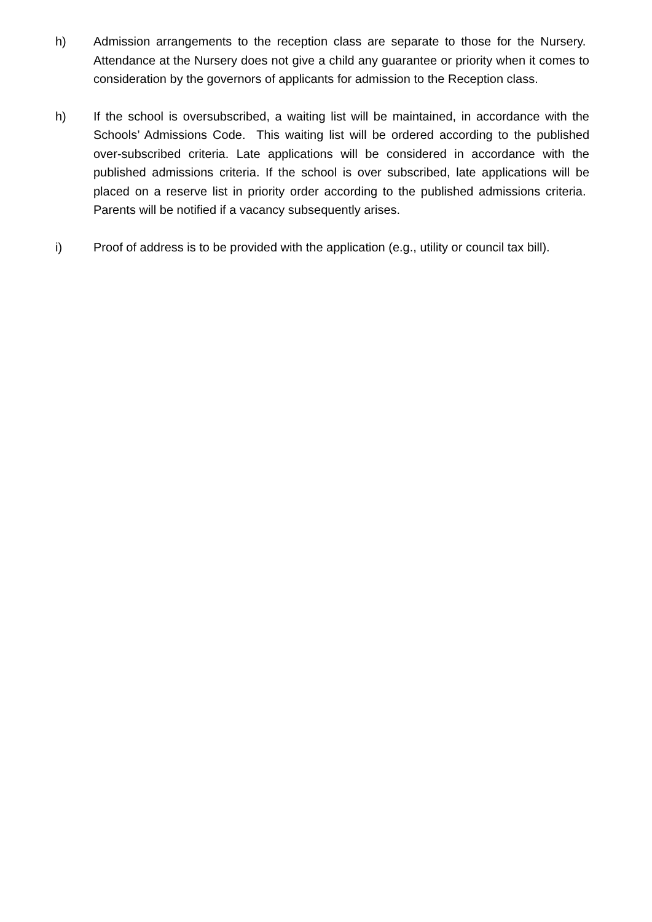h) Admission arrangements to the reception class are separate to those for the Nursery. Attendance at the Nursery does not give a child any guarantee or priority when it comes to consideration by the governors of applicants for admission to the Reception class.
h) If the school is oversubscribed, a waiting list will be maintained, in accordance with the Schools’ Admissions Code. This waiting list will be ordered according to the published over-subscribed criteria. Late applications will be considered in accordance with the published admissions criteria. If the school is over subscribed, late applications will be placed on a reserve list in priority order according to the published admissions criteria. Parents will be notified if a vacancy subsequently arises.
i) Proof of address is to be provided with the application (e.g., utility or council tax bill).